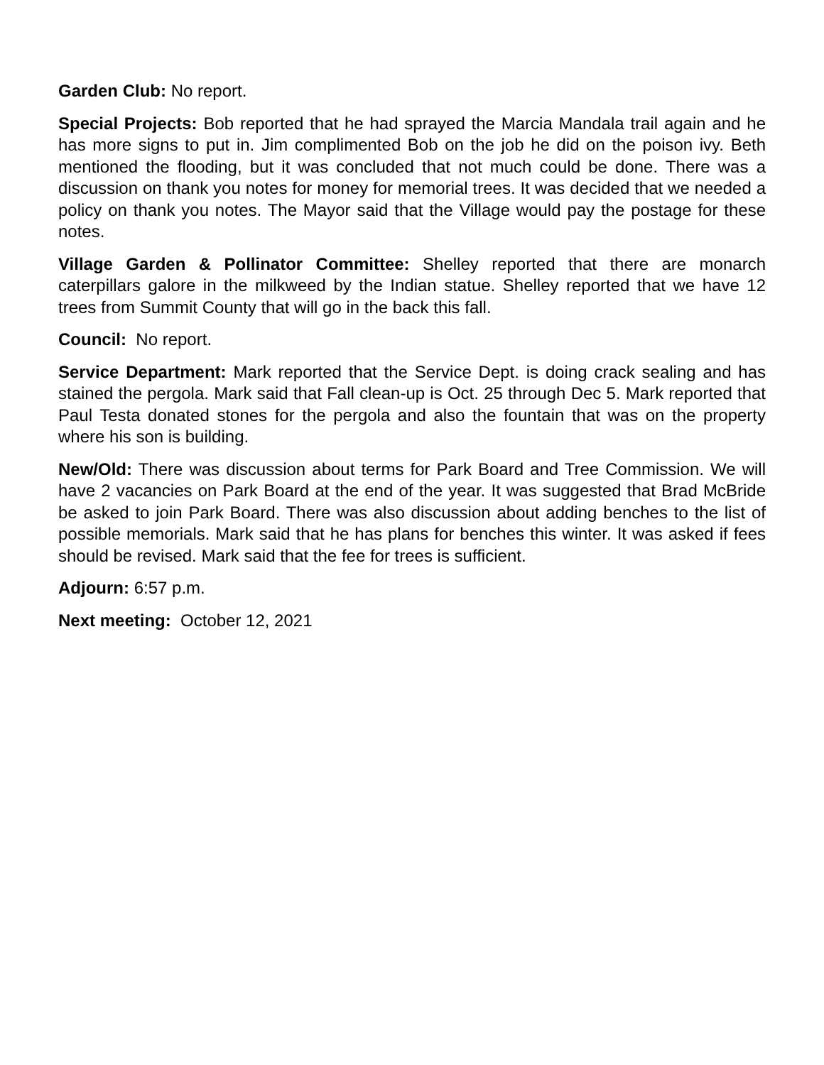Garden Club: No report.
Special Projects: Bob reported that he had sprayed the Marcia Mandala trail again and he has more signs to put in. Jim complimented Bob on the job he did on the poison ivy. Beth mentioned the flooding, but it was concluded that not much could be done. There was a discussion on thank you notes for money for memorial trees. It was decided that we needed a policy on thank you notes. The Mayor said that the Village would pay the postage for these notes.
Village Garden & Pollinator Committee: Shelley reported that there are monarch caterpillars galore in the milkweed by the Indian statue. Shelley reported that we have 12 trees from Summit County that will go in the back this fall.
Council: No report.
Service Department: Mark reported that the Service Dept. is doing crack sealing and has stained the pergola. Mark said that Fall clean-up is Oct. 25 through Dec 5. Mark reported that Paul Testa donated stones for the pergola and also the fountain that was on the property where his son is building.
New/Old: There was discussion about terms for Park Board and Tree Commission. We will have 2 vacancies on Park Board at the end of the year. It was suggested that Brad McBride be asked to join Park Board. There was also discussion about adding benches to the list of possible memorials. Mark said that he has plans for benches this winter. It was asked if fees should be revised. Mark said that the fee for trees is sufficient.
Adjourn: 6:57 p.m.
Next meeting: October 12, 2021